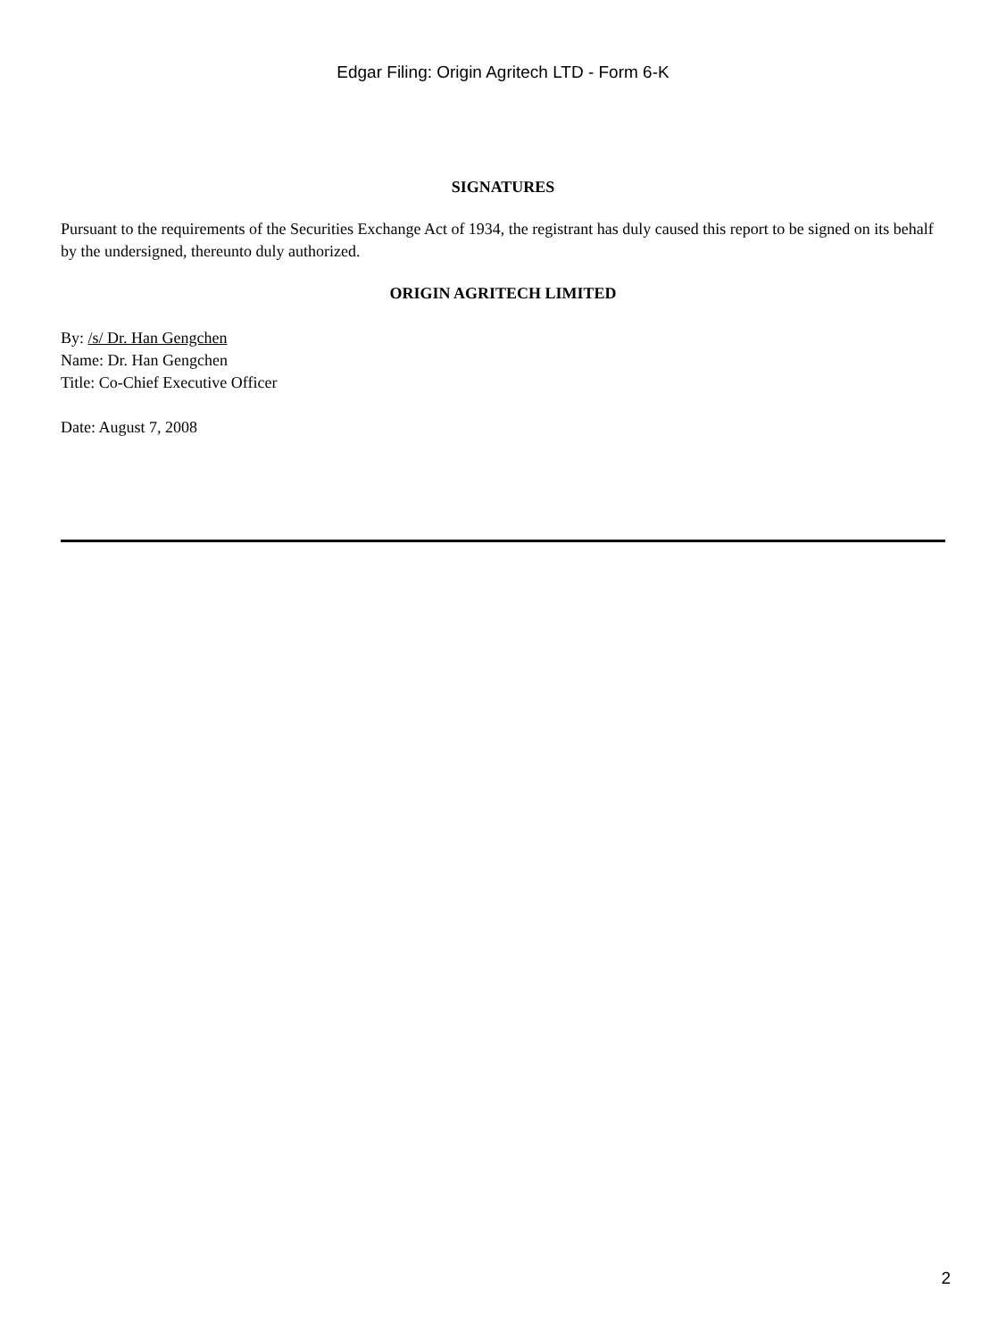Edgar Filing: Origin Agritech LTD - Form 6-K
SIGNATURES
Pursuant to the requirements of the Securities Exchange Act of 1934, the registrant has duly caused this report to be signed on its behalf by the undersigned, thereunto duly authorized.
ORIGIN AGRITECH LIMITED
By: /s/ Dr. Han Gengchen
Name: Dr. Han Gengchen
Title: Co-Chief Executive Officer
Date: August 7, 2008
2